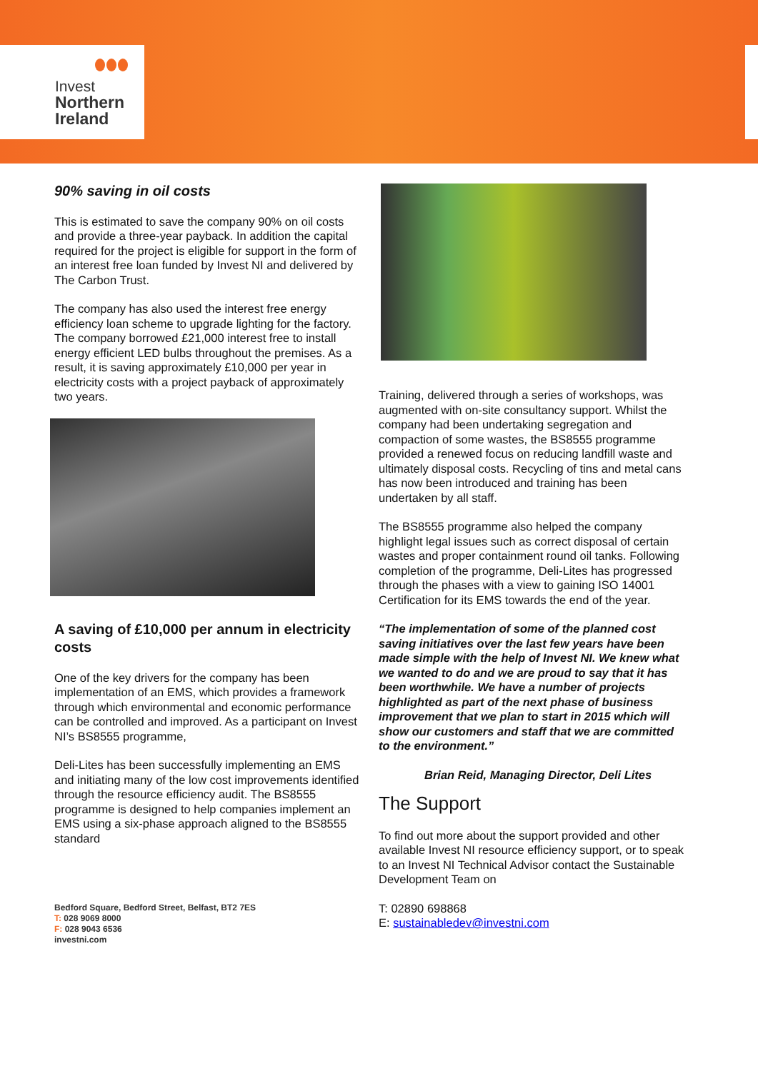Invest
Northern
Ireland
90% saving in oil costs
This is estimated to save the company 90% on oil costs and provide a three-year payback. In addition the capital required for the project is eligible for support in the form of an interest free loan funded by Invest NI and delivered by The Carbon Trust.
The company has also used the interest free energy efficiency loan scheme to upgrade lighting for the factory. The company borrowed £21,000 interest free to install energy efficient LED bulbs throughout the premises. As a result, it is saving approximately £10,000 per year in electricity costs with a project payback of approximately two years.
A saving of £10,000 per annum in electricity costs
One of the key drivers for the company has been implementation of an EMS, which provides a framework through which environmental and economic performance can be controlled and improved. As a participant on Invest NI’s BS8555 programme,
Deli-Lites has been successfully implementing an EMS and initiating many of the low cost improvements identified through the resource efficiency audit. The BS8555 programme is designed to help companies implement an EMS using a six-phase approach aligned to the BS8555 standard
Bedford Square, Bedford Street, Belfast, BT2 7ES
T: 028 9069 8000
F: 028 9043 6536
investni.com
Training, delivered through a series of workshops, was augmented with on-site consultancy support. Whilst the company had been undertaking segregation and compaction of some wastes, the BS8555 programme provided a renewed focus on reducing landfill waste and ultimately disposal costs. Recycling of tins and metal cans has now been introduced and training has been undertaken by all staff.
The BS8555 programme also helped the company highlight legal issues such as correct disposal of certain wastes and proper containment round oil tanks. Following completion of the programme, Deli-Lites has progressed through the phases with a view to gaining ISO 14001 Certification for its EMS towards the end of the year.
“The implementation of some of the planned cost saving initiatives over the last few years have been made simple with the help of Invest NI. We knew what we wanted to do and we are proud to say that it has been worthwhile. We have a number of projects highlighted as part of the next phase of business improvement that we plan to start in 2015 which will show our customers and staff that we are committed to the environment.”
Brian Reid, Managing Director, Deli Lites
The Support
To find out more about the support provided and other available Invest NI resource efficiency support, or to speak to an Invest NI Technical Advisor contact the Sustainable Development Team on
T: 02890 698868
E: sustainabledev@investni.com